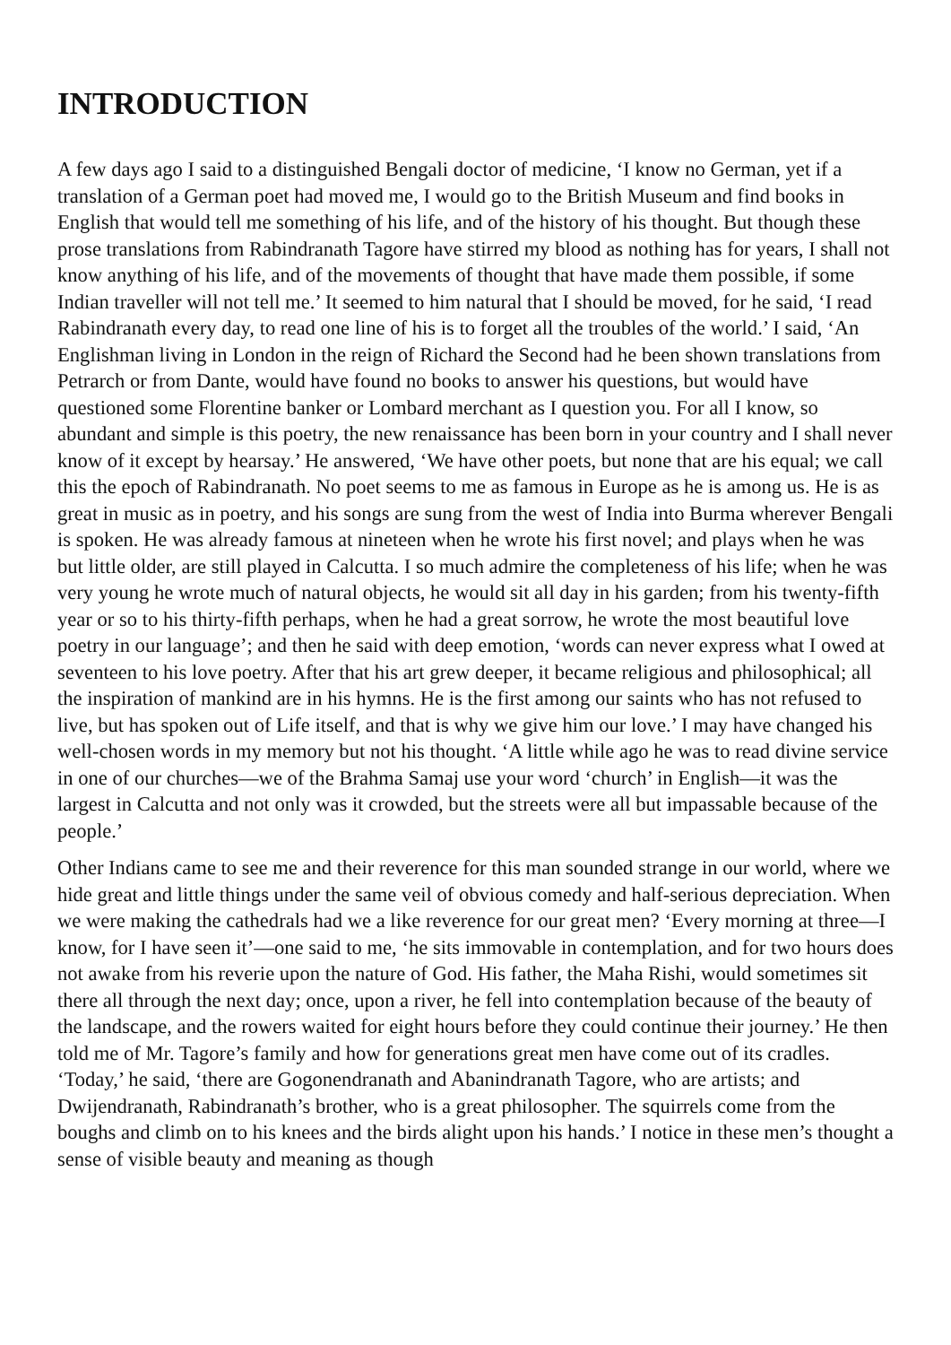INTRODUCTION
A few days ago I said to a distinguished Bengali doctor of medicine, ‘I know no German, yet if a translation of a German poet had moved me, I would go to the British Museum and find books in English that would tell me something of his life, and of the history of his thought. But though these prose translations from Rabindranath Tagore have stirred my blood as nothing has for years, I shall not know anything of his life, and of the movements of thought that have made them possible, if some Indian traveller will not tell me.’ It seemed to him natural that I should be moved, for he said, ‘I read Rabindranath every day, to read one line of his is to forget all the troubles of the world.’ I said, ‘An Englishman living in London in the reign of Richard the Second had he been shown translations from Petrarch or from Dante, would have found no books to answer his questions, but would have questioned some Florentine banker or Lombard merchant as I question you. For all I know, so abundant and simple is this poetry, the new renaissance has been born in your country and I shall never know of it except by hearsay.’ He answered, ‘We have other poets, but none that are his equal; we call this the epoch of Rabindranath. No poet seems to me as famous in Europe as he is among us. He is as great in music as in poetry, and his songs are sung from the west of India into Burma wherever Bengali is spoken. He was already famous at nineteen when he wrote his first novel; and plays when he was but little older, are still played in Calcutta. I so much admire the completeness of his life; when he was very young he wrote much of natural objects, he would sit all day in his garden; from his twenty-fifth year or so to his thirty-fifth perhaps, when he had a great sorrow, he wrote the most beautiful love poetry in our language’; and then he said with deep emotion, ‘words can never express what I owed at seventeen to his love poetry. After that his art grew deeper, it became religious and philosophical; all the inspiration of mankind are in his hymns. He is the first among our saints who has not refused to live, but has spoken out of Life itself, and that is why we give him our love.’ I may have changed his well-chosen words in my memory but not his thought. ‘A little while ago he was to read divine service in one of our churches—we of the Brahma Samaj use your word ‘church’ in English—it was the largest in Calcutta and not only was it crowded, but the streets were all but impassable because of the people.’
Other Indians came to see me and their reverence for this man sounded strange in our world, where we hide great and little things under the same veil of obvious comedy and half-serious depreciation. When we were making the cathedrals had we a like reverence for our great men? ‘Every morning at three—I know, for I have seen it’—one said to me, ‘he sits immovable in contemplation, and for two hours does not awake from his reverie upon the nature of God. His father, the Maha Rishi, would sometimes sit there all through the next day; once, upon a river, he fell into contemplation because of the beauty of the landscape, and the rowers waited for eight hours before they could continue their journey.’ He then told me of Mr. Tagore’s family and how for generations great men have come out of its cradles. ‘Today,’ he said, ‘there are Gogonendranath and Abanindranath Tagore, who are artists; and Dwijendranath, Rabindranath’s brother, who is a great philosopher. The squirrels come from the boughs and climb on to his knees and the birds alight upon his hands.’ I notice in these men’s thought a sense of visible beauty and meaning as though